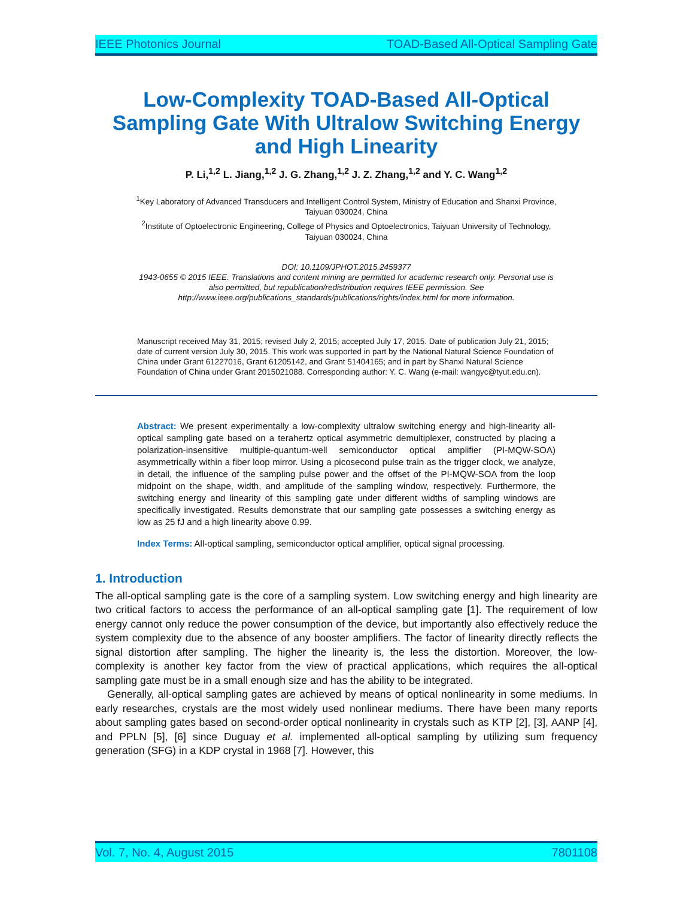IEEE Photonics Journal TOAD-Based All-Optical Sampling Gate
Low-Complexity TOAD-Based All-Optical Sampling Gate With Ultralow Switching Energy and High Linearity
P. Li,<sup>1,2</sup> L. Jiang,<sup>1,2</sup> J. G. Zhang,<sup>1,2</sup> J. Z. Zhang,<sup>1,2</sup> and Y. C. Wang<sup>1,2</sup>
<sup>1</sup> Key Laboratory of Advanced Transducers and Intelligent Control System, Ministry of Education and Shanxi Province, Taiyuan 030024, China
<sup>2</sup> Institute of Optoelectronic Engineering, College of Physics and Optoelectronics, Taiyuan University of Technology, Taiyuan 030024, China
DOI: 10.1109/JPHOT.2015.2459377
1943-0655 © 2015 IEEE. Translations and content mining are permitted for academic research only. Personal use is also permitted, but republication/redistribution requires IEEE permission. See http://www.ieee.org/publications_standards/publications/rights/index.html for more information.
Manuscript received May 31, 2015; revised July 2, 2015; accepted July 17, 2015. Date of publication July 21, 2015; date of current version July 30, 2015. This work was supported in part by the National Natural Science Foundation of China under Grant 61227016, Grant 61205142, and Grant 51404165; and in part by Shanxi Natural Science Foundation of China under Grant 2015021088. Corresponding author: Y. C. Wang (e-mail: wangyc@tyut.edu.cn).
Abstract: We present experimentally a low-complexity ultralow switching energy and high-linearity all-optical sampling gate based on a terahertz optical asymmetric demultiplexer, constructed by placing a polarization-insensitive multiple-quantum-well semiconductor optical amplifier (PI-MQW-SOA) asymmetrically within a fiber loop mirror. Using a picosecond pulse train as the trigger clock, we analyze, in detail, the influence of the sampling pulse power and the offset of the PI-MQW-SOA from the loop midpoint on the shape, width, and amplitude of the sampling window, respectively. Furthermore, the switching energy and linearity of this sampling gate under different widths of sampling windows are specifically investigated. Results demonstrate that our sampling gate possesses a switching energy as low as 25 fJ and a high linearity above 0.99.
Index Terms: All-optical sampling, semiconductor optical amplifier, optical signal processing.
1. Introduction
The all-optical sampling gate is the core of a sampling system. Low switching energy and high linearity are two critical factors to access the performance of an all-optical sampling gate [1]. The requirement of low energy cannot only reduce the power consumption of the device, but importantly also effectively reduce the system complexity due to the absence of any booster amplifiers. The factor of linearity directly reflects the signal distortion after sampling. The higher the linearity is, the less the distortion. Moreover, the low-complexity is another key factor from the view of practical applications, which requires the all-optical sampling gate must be in a small enough size and has the ability to be integrated.
Generally, all-optical sampling gates are achieved by means of optical nonlinearity in some mediums. In early researches, crystals are the most widely used nonlinear mediums. There have been many reports about sampling gates based on second-order optical nonlinearity in crystals such as KTP [2], [3], AANP [4], and PPLN [5], [6] since Duguay et al. implemented all-optical sampling by utilizing sum frequency generation (SFG) in a KDP crystal in 1968 [7]. However, this
Vol. 7, No. 4, August 2015 7801108